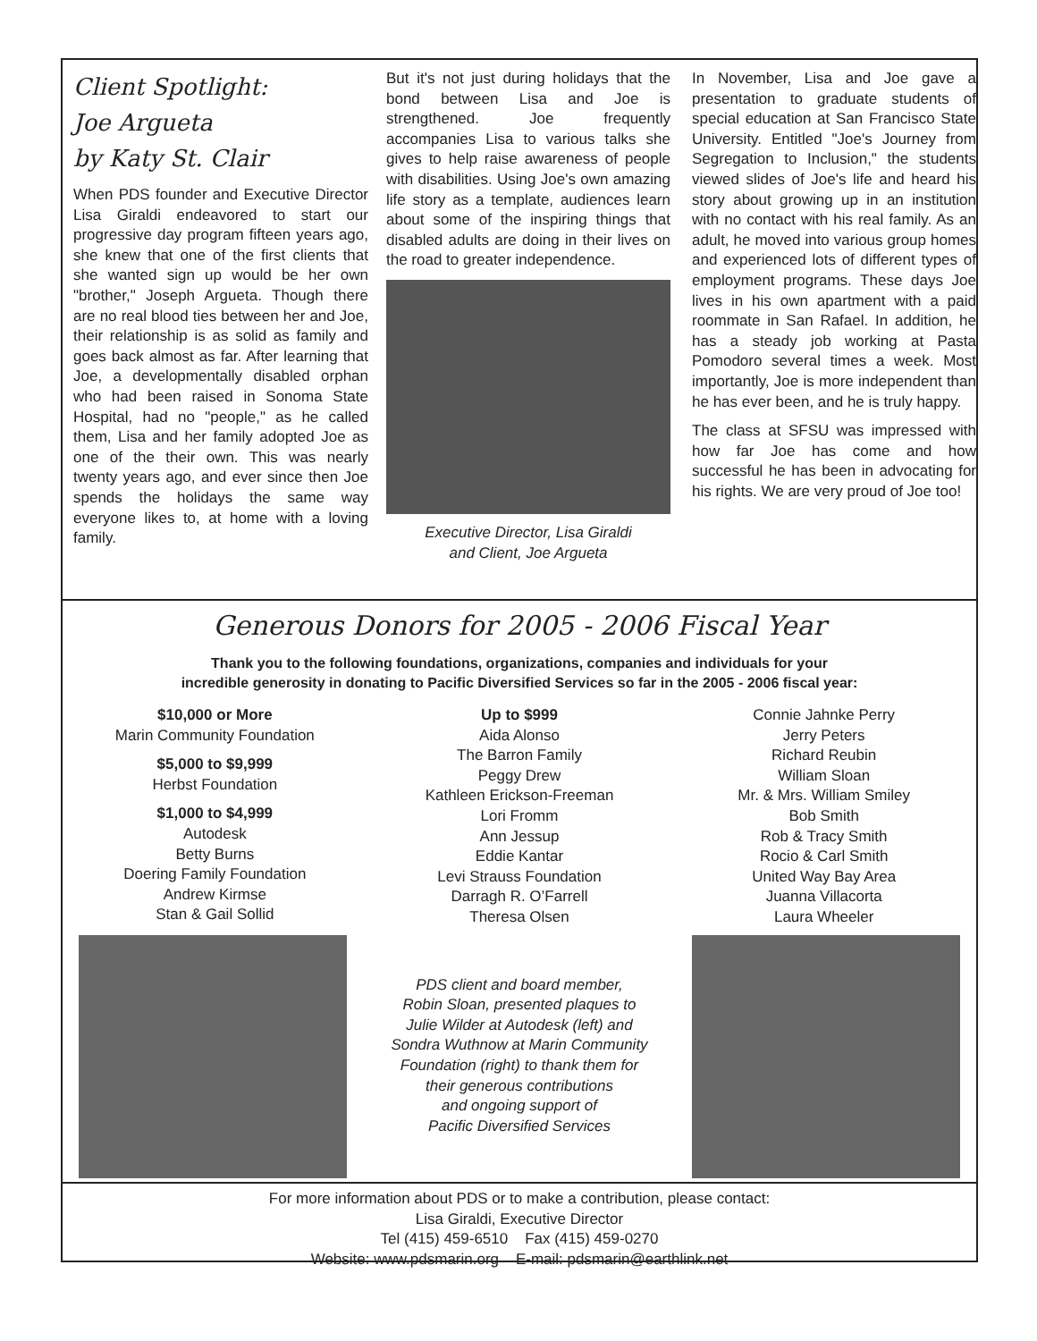Client Spotlight:
Joe Argueta
by Katy St. Clair
When PDS founder and Executive Director Lisa Giraldi endeavored to start our progressive day program fifteen years ago, she knew that one of the first clients that she wanted sign up would be her own "brother," Joseph Argueta. Though there are no real blood ties between her and Joe, their relationship is as solid as family and goes back almost as far. After learning that Joe, a developmentally disabled orphan who had been raised in Sonoma State Hospital, had no "people," as he called them, Lisa and her family adopted Joe as one of the their own. This was nearly twenty years ago, and ever since then Joe spends the holidays the same way everyone likes to, at home with a loving family.
But it's not just during holidays that the bond between Lisa and Joe is strengthened. Joe frequently accompanies Lisa to various talks she gives to help raise awareness of people with disabilities. Using Joe's own amazing life story as a template, audiences learn about some of the inspiring things that disabled adults are doing in their lives on the road to greater independence.
Executive Director, Lisa Giraldi
and Client, Joe Argueta
In November, Lisa and Joe gave a presentation to graduate students of special education at San Francisco State University. Entitled "Joe's Journey from Segregation to Inclusion," the students viewed slides of Joe's life and heard his story about growing up in an institution with no contact with his real family. As an adult, he moved into various group homes and experienced lots of different types of employment programs. These days Joe lives in his own apartment with a paid roommate in San Rafael. In addition, he has a steady job working at Pasta Pomodoro several times a week. Most importantly, Joe is more independent than he has ever been, and he is truly happy.
The class at SFSU was impressed with how far Joe has come and how successful he has been in advocating for his rights. We are very proud of Joe too!
Generous Donors for 2005 - 2006 Fiscal Year
Thank you to the following foundations, organizations, companies and individuals for your
incredible generosity in donating to Pacific Diversified Services so far in the 2005 - 2006 fiscal year:
$10,000 or More
Marin Community Foundation
$5,000 to $9,999
Herbst Foundation
$1,000 to $4,999
Autodesk
Betty Burns
Doering Family Foundation
Andrew Kirmse
Stan & Gail Sollid
Up to $999
Aida Alonso
The Barron Family
Peggy Drew
Kathleen Erickson-Freeman
Lori Fromm
Ann Jessup
Eddie Kantar
Levi Strauss Foundation
Darragh R. O’Farrell
Theresa Olsen
Connie Jahnke Perry
Jerry Peters
Richard Reubin
William Sloan
Mr. & Mrs. William Smiley
Bob Smith
Rob & Tracy Smith
Rocio & Carl Smith
United Way Bay Area
Juanna Villacorta
Laura Wheeler
PDS client and board member,
Robin Sloan, presented plaques to
Julie Wilder at Autodesk (left) and
Sondra Wuthnow at Marin Community
Foundation (right) to thank them for
their generous contributions
and ongoing support of
Pacific Diversified Services
For more information about PDS or to make a contribution, please contact:
Lisa Giraldi, Executive Director
Tel (415) 459-6510 Fax (415) 459-0270
Website: www.pdsmarin.org E-mail: pdsmarin@earthlink.net